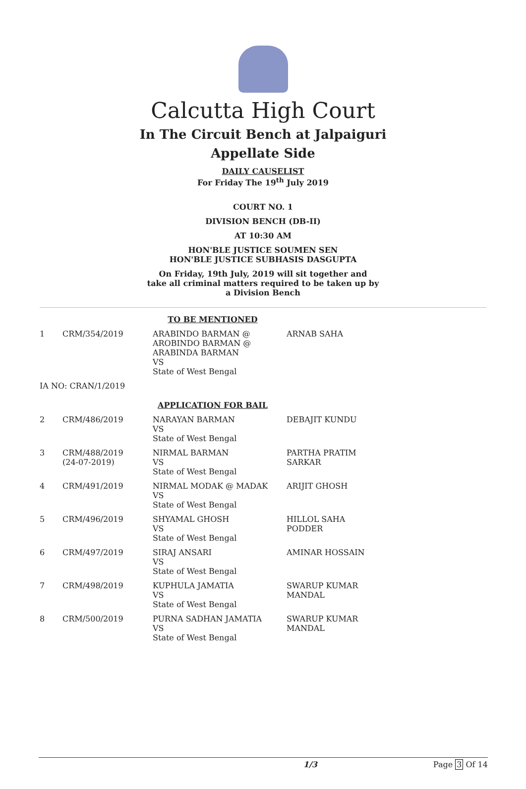Calcutta High Court
In The Circuit Bench at Jalpaiguri
Appellate Side
DAILY CAUSELIST
For Friday The 19<sup>th</sup> July 2019
COURT NO. 1
DIVISION BENCH (DB-II)
AT 10:30 AM
HON'BLE JUSTICE SOUMEN SEN
HON'BLE JUSTICE SUBHASIS DASGUPTA
On Friday, 19th July, 2019 will sit together and
take all criminal matters required to be taken up by
a Division Bench
| TO BE MENTIONED | | | |
| 1 | CRM/354/2019 | ARABINDO BARMAN @ AROBINDO BARMAN @ ARABINDA BARMAN VS State of West Bengal | ARNAB SAHA |
| IA NO: CRAN/1/2019 | | | |
| APPLICATION FOR BAIL | | | |
| 2 | CRM/486/2019 | NARAYAN BARMAN VS State of West Bengal | DEBAJIT KUNDU |
| 3 | CRM/488/2019 (24-07-2019) | NIRMAL BARMAN VS State of West Bengal | PARTHA PRATIM SARKAR |
| 4 | CRM/491/2019 | NIRMAL MODAK @ MADAK VS State of West Bengal | ARIJIT GHOSH |
| 5 | CRM/496/2019 | SHYAMAL GHOSH VS State of West Bengal | HILLOL SAHA PODDER |
| 6 | CRM/497/2019 | SIRAJ ANSARI VS State of West Bengal | AMINAR HOSSAIN |
| 7 | CRM/498/2019 | KUPHULA JAMATIA VS State of West Bengal | SWARUP KUMAR MANDAL |
| 8 | CRM/500/2019 | PURNA SADHAN JAMATIA VS State of West Bengal | SWARUP KUMAR MANDAL |
1/3 Page 3 Of 14